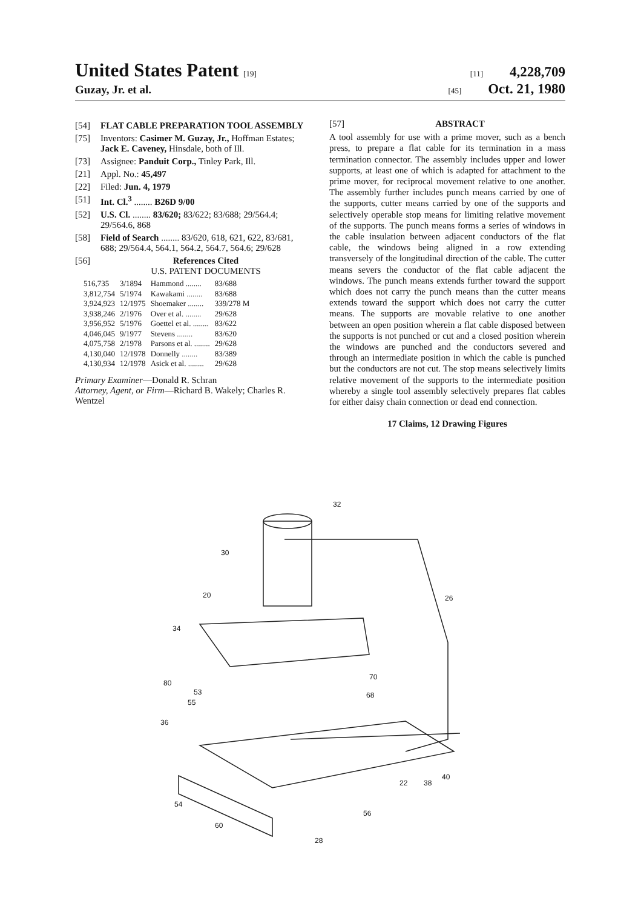United States Patent [19] [11] 4,228,709
Guzay, Jr. et al.
[45] Oct. 21, 1980
[54] FLAT CABLE PREPARATION TOOL ASSEMBLY
[75] Inventors: Casimer M. Guzay, Jr., Hoffman Estates; Jack E. Caveney, Hinsdale, both of Ill.
[73] Assignee: Panduit Corp., Tinley Park, Ill.
[21] Appl. No.: 45,497
[22] Filed: Jun. 4, 1979
[51] Int. Cl.<sup>3</sup> ........ B26D 9/00
[52] U.S. Cl. ........ 83/620; 83/622; 83/688; 29/564.4; 29/564.6, 868
[58] Field of Search ........ 83/620, 618, 621, 622, 83/681, 688; 29/564.4, 564.1, 564.2, 564.7, 564.6; 29/628
[56] References Cited
U.S. PATENT DOCUMENTS
| 516,735 | 3/1894 | Hammond ........ | 83/688 |
| 3,812,754 | 5/1974 | Kawakami ........ | 83/688 |
| 3,924,923 | 12/1975 | Shoemaker ........ | 339/278 M |
| 3,938,246 | 2/1976 | Over et al. ........ | 29/628 |
| 3,956,952 | 5/1976 | Goettel et al. ........ | 83/622 |
| 4,046,045 | 9/1977 | Stevens ........ | 83/620 |
| 4,075,758 | 2/1978 | Parsons et al. ........ | 29/628 |
| 4,130,040 | 12/1978 | Donnelly ........ | 83/389 |
| 4,130,934 | 12/1978 | Asick et al. ........ | 29/628 |
Primary Examiner—Donald R. Schran
Attorney, Agent, or Firm—Richard B. Wakely; Charles R. Wentzel
[57] ABSTRACT
A tool assembly for use with a prime mover, such as a bench press, to prepare a flat cable for its termination in a mass termination connector. The assembly includes upper and lower supports, at least one of which is adapted for attachment to the prime mover, for reciprocal movement relative to one another. The assembly further includes punch means carried by one of the supports, cutter means carried by one of the supports and selectively operable stop means for limiting relative movement of the supports. The punch means forms a series of windows in the cable insulation between adjacent conductors of the flat cable, the windows being aligned in a row extending transversely of the longitudinal direction of the cable. The cutter means severs the conductor of the flat cable adjacent the windows. The punch means extends further toward the support which does not carry the punch means than the cutter means extends toward the support which does not carry the cutter means. The supports are movable relative to one another between an open position wherein a flat cable disposed between the supports is not punched or cut and a closed position wherein the windows are punched and the conductors severed and through an intermediate position in which the cable is punched but the conductors are not cut. The stop means selectively limits relative movement of the supports to the intermediate position whereby a single tool assembly selectively prepares flat cables for either daisy chain connection or dead end connection.
17 Claims, 12 Drawing Figures
32
30
26 20
34
70
80
53
55
68
36
40
22 38
54
56
60
28